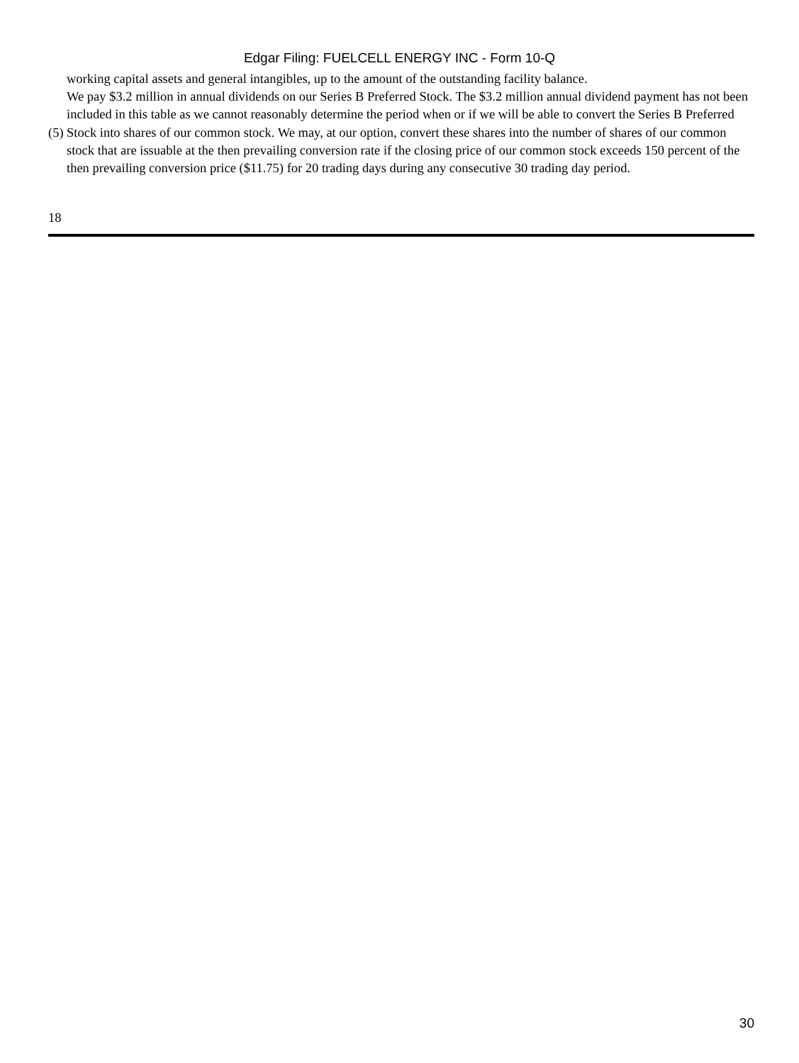Edgar Filing: FUELCELL ENERGY INC - Form 10-Q
working capital assets and general intangibles, up to the amount of the outstanding facility balance.
(5)
We pay $3.2 million in annual dividends on our Series B Preferred Stock. The $3.2 million annual dividend payment has not been included in this table as we cannot reasonably determine the period when or if we will be able to convert the Series B Preferred Stock into shares of our common stock. We may, at our option, convert these shares into the number of shares of our common stock that are issuable at the then prevailing conversion rate if the closing price of our common stock exceeds 150 percent of the then prevailing conversion price ($11.75) for 20 trading days during any consecutive 30 trading day period.
18
30